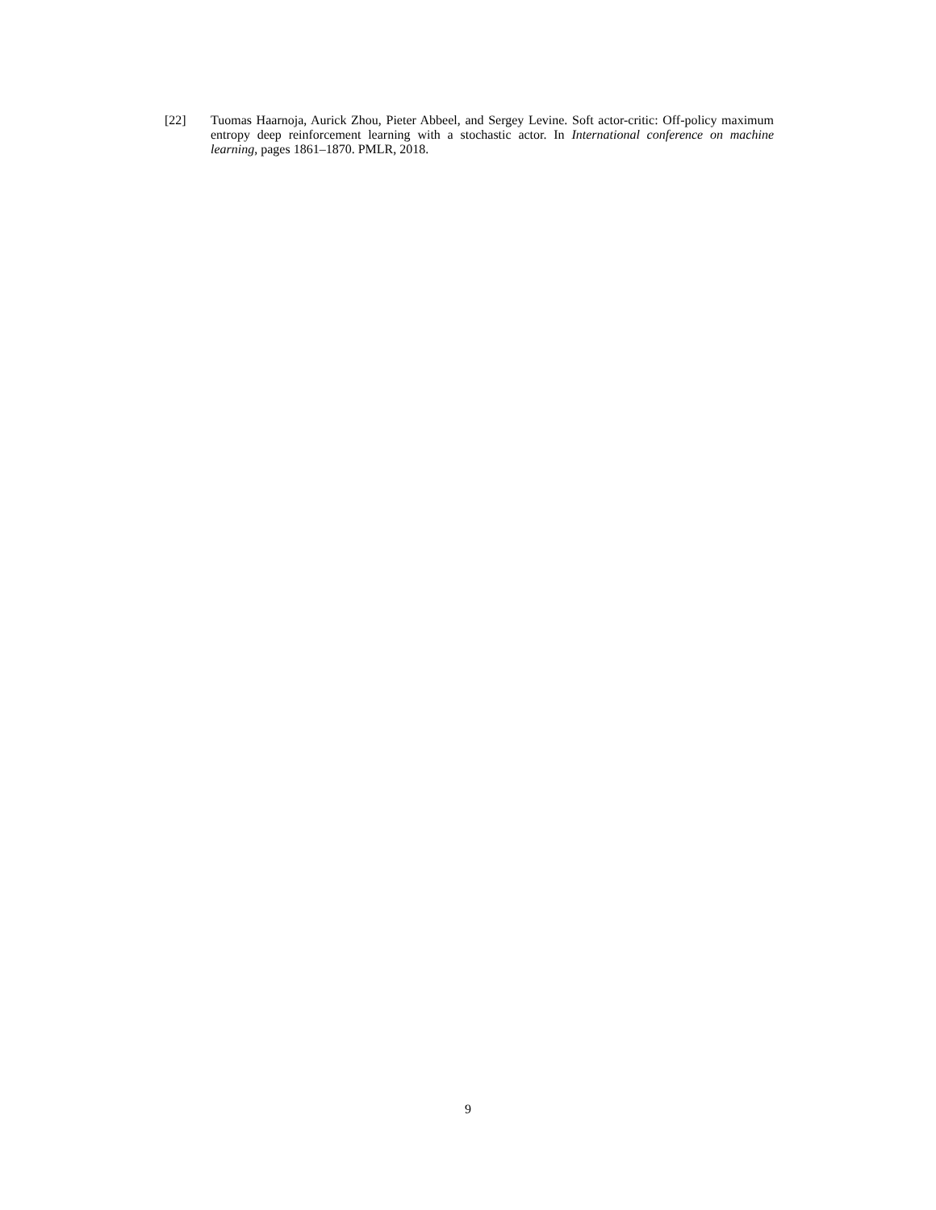[22] Tuomas Haarnoja, Aurick Zhou, Pieter Abbeel, and Sergey Levine. Soft actor-critic: Off-policy maximum entropy deep reinforcement learning with a stochastic actor. In International conference on machine learning, pages 1861–1870. PMLR, 2018.
9